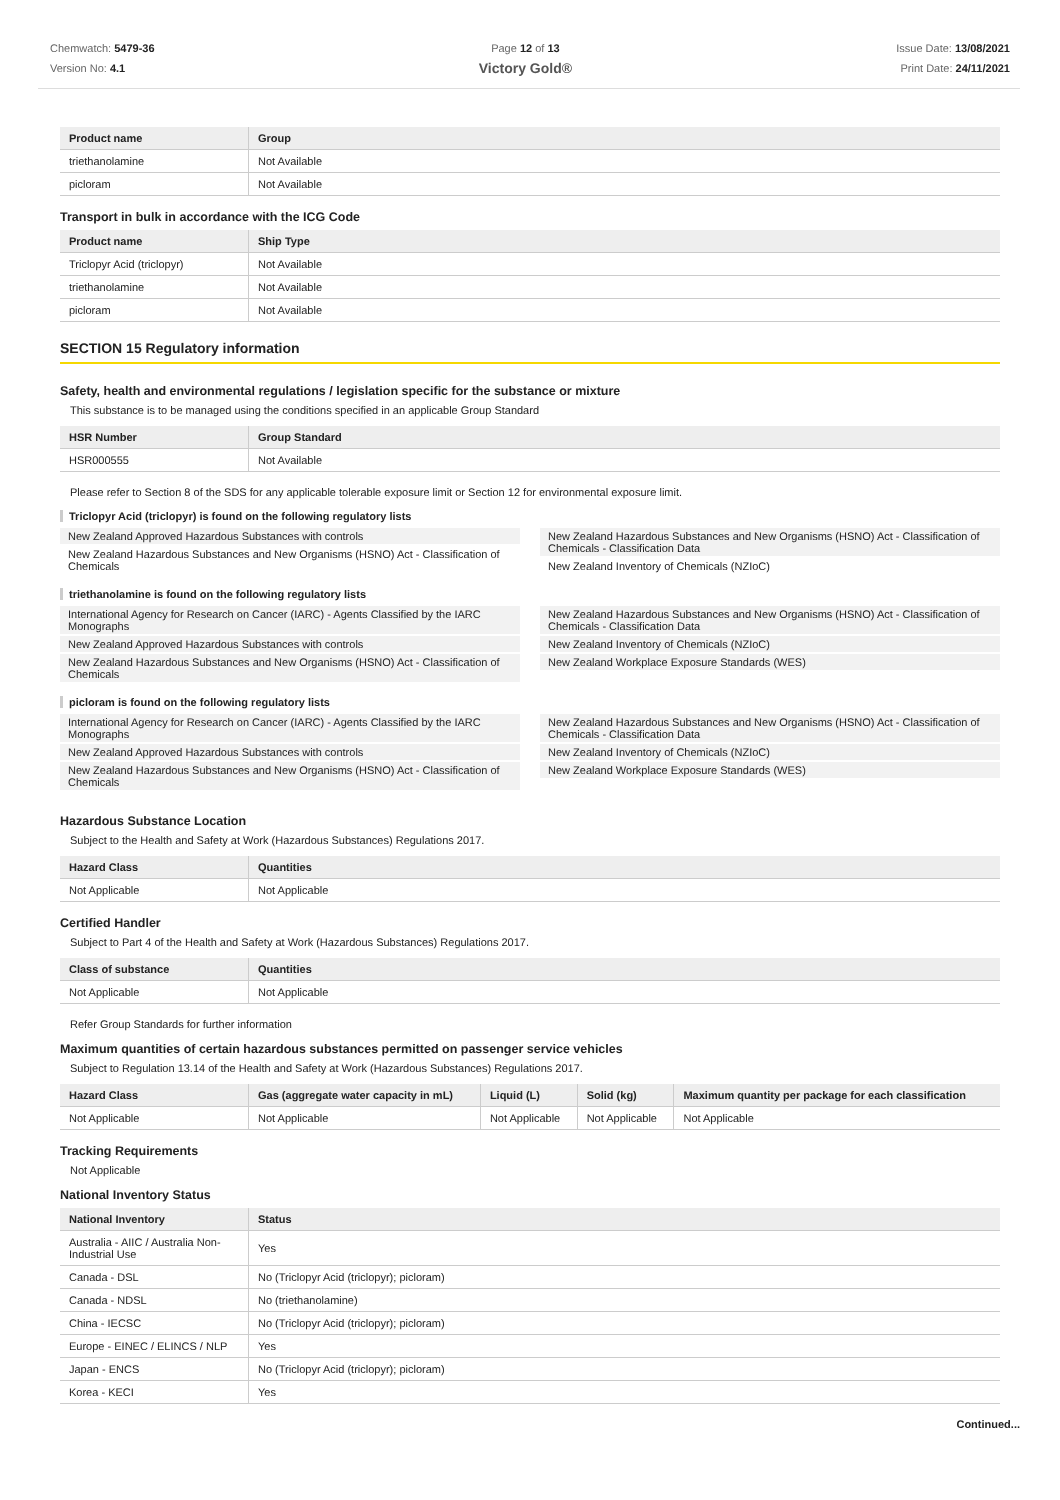Chemwatch: 5479-36
Version No: 4.1
Page 12 of 13
Victory Gold®
Issue Date: 13/08/2021
Print Date: 24/11/2021
| Product name | Group |
| --- | --- |
| triethanolamine | Not Available |
| picloram | Not Available |
Transport in bulk in accordance with the ICG Code
| Product name | Ship Type |
| --- | --- |
| Triclopyr Acid (triclopyr) | Not Available |
| triethanolamine | Not Available |
| picloram | Not Available |
SECTION 15 Regulatory information
Safety, health and environmental regulations / legislation specific for the substance or mixture
This substance is to be managed using the conditions specified in an applicable Group Standard
| HSR Number | Group Standard |
| --- | --- |
| HSR000555 | Not Available |
Please refer to Section 8 of the SDS for any applicable tolerable exposure limit or Section 12 for environmental exposure limit.
Triclopyr Acid (triclopyr) is found on the following regulatory lists
New Zealand Approved Hazardous Substances with controls
New Zealand Hazardous Substances and New Organisms (HSNO) Act - Classification of Chemicals
New Zealand Hazardous Substances and New Organisms (HSNO) Act - Classification of Chemicals - Classification Data
New Zealand Inventory of Chemicals (NZIoC)
triethanolamine is found on the following regulatory lists
International Agency for Research on Cancer (IARC) - Agents Classified by the IARC Monographs
New Zealand Approved Hazardous Substances with controls
New Zealand Hazardous Substances and New Organisms (HSNO) Act - Classification of Chemicals
New Zealand Hazardous Substances and New Organisms (HSNO) Act - Classification of Chemicals - Classification Data
New Zealand Inventory of Chemicals (NZIoC)
New Zealand Workplace Exposure Standards (WES)
picloram is found on the following regulatory lists
International Agency for Research on Cancer (IARC) - Agents Classified by the IARC Monographs
New Zealand Approved Hazardous Substances with controls
New Zealand Hazardous Substances and New Organisms (HSNO) Act - Classification of Chemicals
New Zealand Hazardous Substances and New Organisms (HSNO) Act - Classification of Chemicals - Classification Data
New Zealand Inventory of Chemicals (NZIoC)
New Zealand Workplace Exposure Standards (WES)
Hazardous Substance Location
Subject to the Health and Safety at Work (Hazardous Substances) Regulations 2017.
| Hazard Class | Quantities |
| --- | --- |
| Not Applicable | Not Applicable |
Certified Handler
Subject to Part 4 of the Health and Safety at Work (Hazardous Substances) Regulations 2017.
| Class of substance | Quantities |
| --- | --- |
| Not Applicable | Not Applicable |
Refer Group Standards for further information
Maximum quantities of certain hazardous substances permitted on passenger service vehicles
Subject to Regulation 13.14 of the Health and Safety at Work (Hazardous Substances) Regulations 2017.
| Hazard Class | Gas (aggregate water capacity in mL) | Liquid (L) | Solid (kg) | Maximum quantity per package for each classification |
| --- | --- | --- | --- | --- |
| Not Applicable | Not Applicable | Not Applicable | Not Applicable | Not Applicable |
Tracking Requirements
Not Applicable
National Inventory Status
| National Inventory | Status |
| --- | --- |
| Australia - AIIC / Australia Non-Industrial Use | Yes |
| Canada - DSL | No (Triclopyr Acid (triclopyr); picloram) |
| Canada - NDSL | No (triethanolamine) |
| China - IECSC | No (Triclopyr Acid (triclopyr); picloram) |
| Europe - EINEC / ELINCS / NLP | Yes |
| Japan - ENCS | No (Triclopyr Acid (triclopyr); picloram) |
| Korea - KECI | Yes |
Continued...